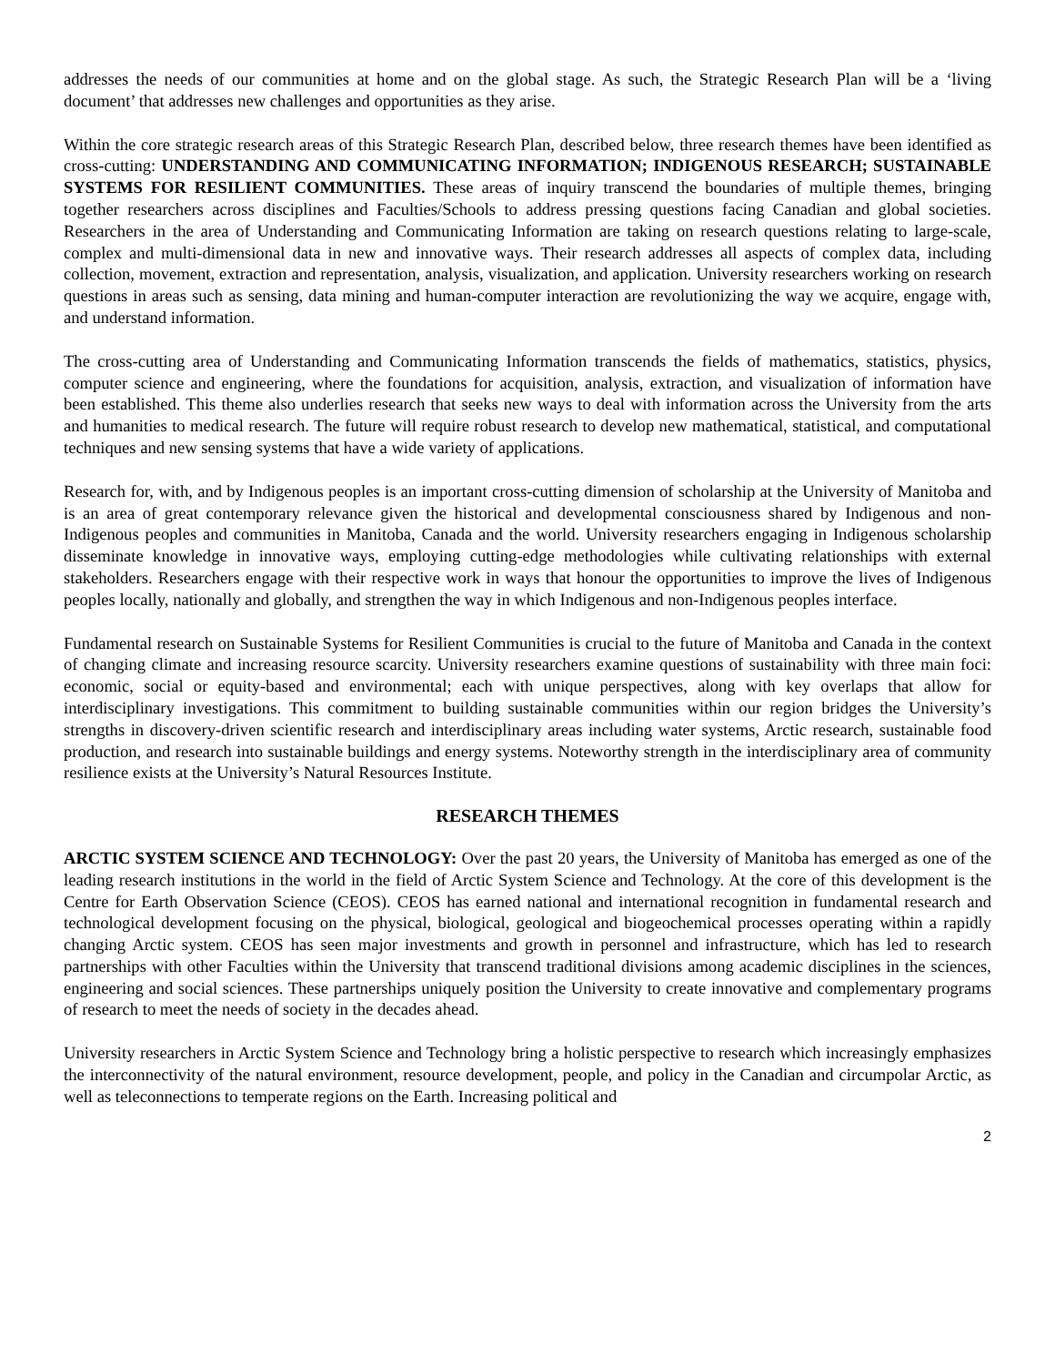addresses the needs of our communities at home and on the global stage. As such, the Strategic Research Plan will be a ‘living document’ that addresses new challenges and opportunities as they arise.
Within the core strategic research areas of this Strategic Research Plan, described below, three research themes have been identified as cross-cutting: UNDERSTANDING AND COMMUNICATING INFORMATION; INDIGENOUS RESEARCH; SUSTAINABLE SYSTEMS FOR RESILIENT COMMUNITIES. These areas of inquiry transcend the boundaries of multiple themes, bringing together researchers across disciplines and Faculties/Schools to address pressing questions facing Canadian and global societies. Researchers in the area of Understanding and Communicating Information are taking on research questions relating to large-scale, complex and multi-dimensional data in new and innovative ways. Their research addresses all aspects of complex data, including collection, movement, extraction and representation, analysis, visualization, and application. University researchers working on research questions in areas such as sensing, data mining and human-computer interaction are revolutionizing the way we acquire, engage with, and understand information.
The cross-cutting area of Understanding and Communicating Information transcends the fields of mathematics, statistics, physics, computer science and engineering, where the foundations for acquisition, analysis, extraction, and visualization of information have been established. This theme also underlies research that seeks new ways to deal with information across the University from the arts and humanities to medical research. The future will require robust research to develop new mathematical, statistical, and computational techniques and new sensing systems that have a wide variety of applications.
Research for, with, and by Indigenous peoples is an important cross-cutting dimension of scholarship at the University of Manitoba and is an area of great contemporary relevance given the historical and developmental consciousness shared by Indigenous and non-Indigenous peoples and communities in Manitoba, Canada and the world. University researchers engaging in Indigenous scholarship disseminate knowledge in innovative ways, employing cutting-edge methodologies while cultivating relationships with external stakeholders. Researchers engage with their respective work in ways that honour the opportunities to improve the lives of Indigenous peoples locally, nationally and globally, and strengthen the way in which Indigenous and non-Indigenous peoples interface.
Fundamental research on Sustainable Systems for Resilient Communities is crucial to the future of Manitoba and Canada in the context of changing climate and increasing resource scarcity. University researchers examine questions of sustainability with three main foci: economic, social or equity-based and environmental; each with unique perspectives, along with key overlaps that allow for interdisciplinary investigations. This commitment to building sustainable communities within our region bridges the University’s strengths in discovery-driven scientific research and interdisciplinary areas including water systems, Arctic research, sustainable food production, and research into sustainable buildings and energy systems. Noteworthy strength in the interdisciplinary area of community resilience exists at the University’s Natural Resources Institute.
RESEARCH THEMES
ARCTIC SYSTEM SCIENCE AND TECHNOLOGY: Over the past 20 years, the University of Manitoba has emerged as one of the leading research institutions in the world in the field of Arctic System Science and Technology. At the core of this development is the Centre for Earth Observation Science (CEOS). CEOS has earned national and international recognition in fundamental research and technological development focusing on the physical, biological, geological and biogeochemical processes operating within a rapidly changing Arctic system. CEOS has seen major investments and growth in personnel and infrastructure, which has led to research partnerships with other Faculties within the University that transcend traditional divisions among academic disciplines in the sciences, engineering and social sciences. These partnerships uniquely position the University to create innovative and complementary programs of research to meet the needs of society in the decades ahead.
University researchers in Arctic System Science and Technology bring a holistic perspective to research which increasingly emphasizes the interconnectivity of the natural environment, resource development, people, and policy in the Canadian and circumpolar Arctic, as well as teleconnections to temperate regions on the Earth. Increasing political and
2